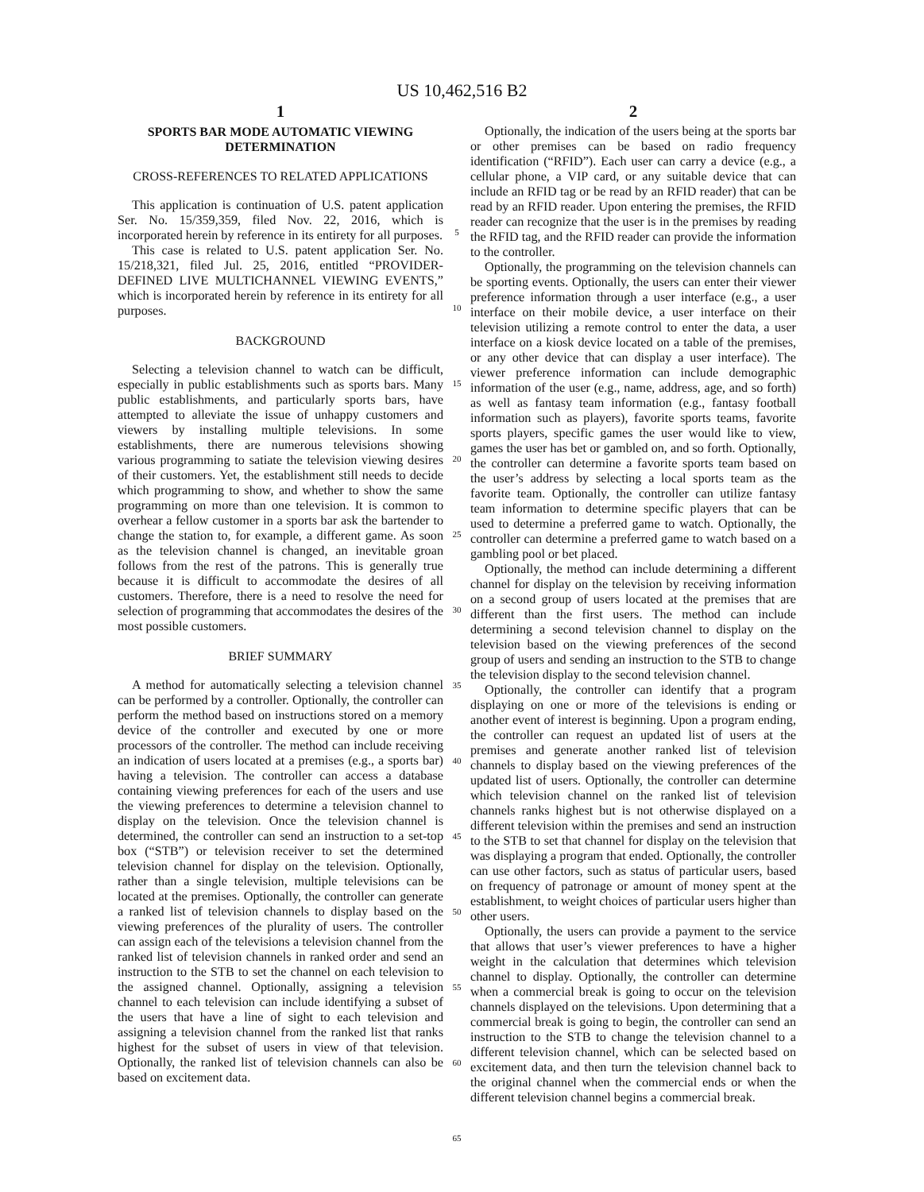US 10,462,516 B2
1
SPORTS BAR MODE AUTOMATIC VIEWING DETERMINATION
CROSS-REFERENCES TO RELATED APPLICATIONS
This application is continuation of U.S. patent application Ser. No. 15/359,359, filed Nov. 22, 2016, which is incorporated herein by reference in its entirety for all purposes.
This case is related to U.S. patent application Ser. No. 15/218,321, filed Jul. 25, 2016, entitled “PROVIDER-DEFINED LIVE MULTICHANNEL VIEWING EVENTS,” which is incorporated herein by reference in its entirety for all purposes.
BACKGROUND
Selecting a television channel to watch can be difficult, especially in public establishments such as sports bars. Many public establishments, and particularly sports bars, have attempted to alleviate the issue of unhappy customers and viewers by installing multiple televisions. In some establishments, there are numerous televisions showing various programming to satiate the television viewing desires of their customers. Yet, the establishment still needs to decide which programming to show, and whether to show the same programming on more than one television. It is common to overhear a fellow customer in a sports bar ask the bartender to change the station to, for example, a different game. As soon as the television channel is changed, an inevitable groan follows from the rest of the patrons. This is generally true because it is difficult to accommodate the desires of all customers. Therefore, there is a need to resolve the need for selection of programming that accommodates the desires of the most possible customers.
BRIEF SUMMARY
A method for automatically selecting a television channel can be performed by a controller. Optionally, the controller can perform the method based on instructions stored on a memory device of the controller and executed by one or more processors of the controller. The method can include receiving an indication of users located at a premises (e.g., a sports bar) having a television. The controller can access a database containing viewing preferences for each of the users and use the viewing preferences to determine a television channel to display on the television. Once the television channel is determined, the controller can send an instruction to a set-top box (“STB”) or television receiver to set the determined television channel for display on the television. Optionally, rather than a single television, multiple televisions can be located at the premises. Optionally, the controller can generate a ranked list of television channels to display based on the viewing preferences of the plurality of users. The controller can assign each of the televisions a television channel from the ranked list of television channels in ranked order and send an instruction to the STB to set the channel on each television to the assigned channel. Optionally, assigning a television channel to each television can include identifying a subset of the users that have a line of sight to each television and assigning a television channel from the ranked list that ranks highest for the subset of users in view of that television. Optionally, the ranked list of television channels can also be based on excitement data.
5
10
15
20
25
30
35
40
45
50
55
60
65
2
Optionally, the indication of the users being at the sports bar or other premises can be based on radio frequency identification (“RFID”). Each user can carry a device (e.g., a cellular phone, a VIP card, or any suitable device that can include an RFID tag or be read by an RFID reader) that can be read by an RFID reader. Upon entering the premises, the RFID reader can recognize that the user is in the premises by reading the RFID tag, and the RFID reader can provide the information to the controller.
Optionally, the programming on the television channels can be sporting events. Optionally, the users can enter their viewer preference information through a user interface (e.g., a user interface on their mobile device, a user interface on their television utilizing a remote control to enter the data, a user interface on a kiosk device located on a table of the premises, or any other device that can display a user interface). The viewer preference information can include demographic information of the user (e.g., name, address, age, and so forth) as well as fantasy team information (e.g., fantasy football information such as players), favorite sports teams, favorite sports players, specific games the user would like to view, games the user has bet or gambled on, and so forth. Optionally, the controller can determine a favorite sports team based on the user’s address by selecting a local sports team as the favorite team. Optionally, the controller can utilize fantasy team information to determine specific players that can be used to determine a preferred game to watch. Optionally, the controller can determine a preferred game to watch based on a gambling pool or bet placed.
Optionally, the method can include determining a different channel for display on the television by receiving information on a second group of users located at the premises that are different than the first users. The method can include determining a second television channel to display on the television based on the viewing preferences of the second group of users and sending an instruction to the STB to change the television display to the second television channel.
Optionally, the controller can identify that a program displaying on one or more of the televisions is ending or another event of interest is beginning. Upon a program ending, the controller can request an updated list of users at the premises and generate another ranked list of television channels to display based on the viewing preferences of the updated list of users. Optionally, the controller can determine which television channel on the ranked list of television channels ranks highest but is not otherwise displayed on a different television within the premises and send an instruction to the STB to set that channel for display on the television that was displaying a program that ended. Optionally, the controller can use other factors, such as status of particular users, based on frequency of patronage or amount of money spent at the establishment, to weight choices of particular users higher than other users.
Optionally, the users can provide a payment to the service that allows that user’s viewer preferences to have a higher weight in the calculation that determines which television channel to display. Optionally, the controller can determine when a commercial break is going to occur on the television channels displayed on the televisions. Upon determining that a commercial break is going to begin, the controller can send an instruction to the STB to change the television channel to a different television channel, which can be selected based on excitement data, and then turn the television channel back to the original channel when the commercial ends or when the different television channel begins a commercial break.